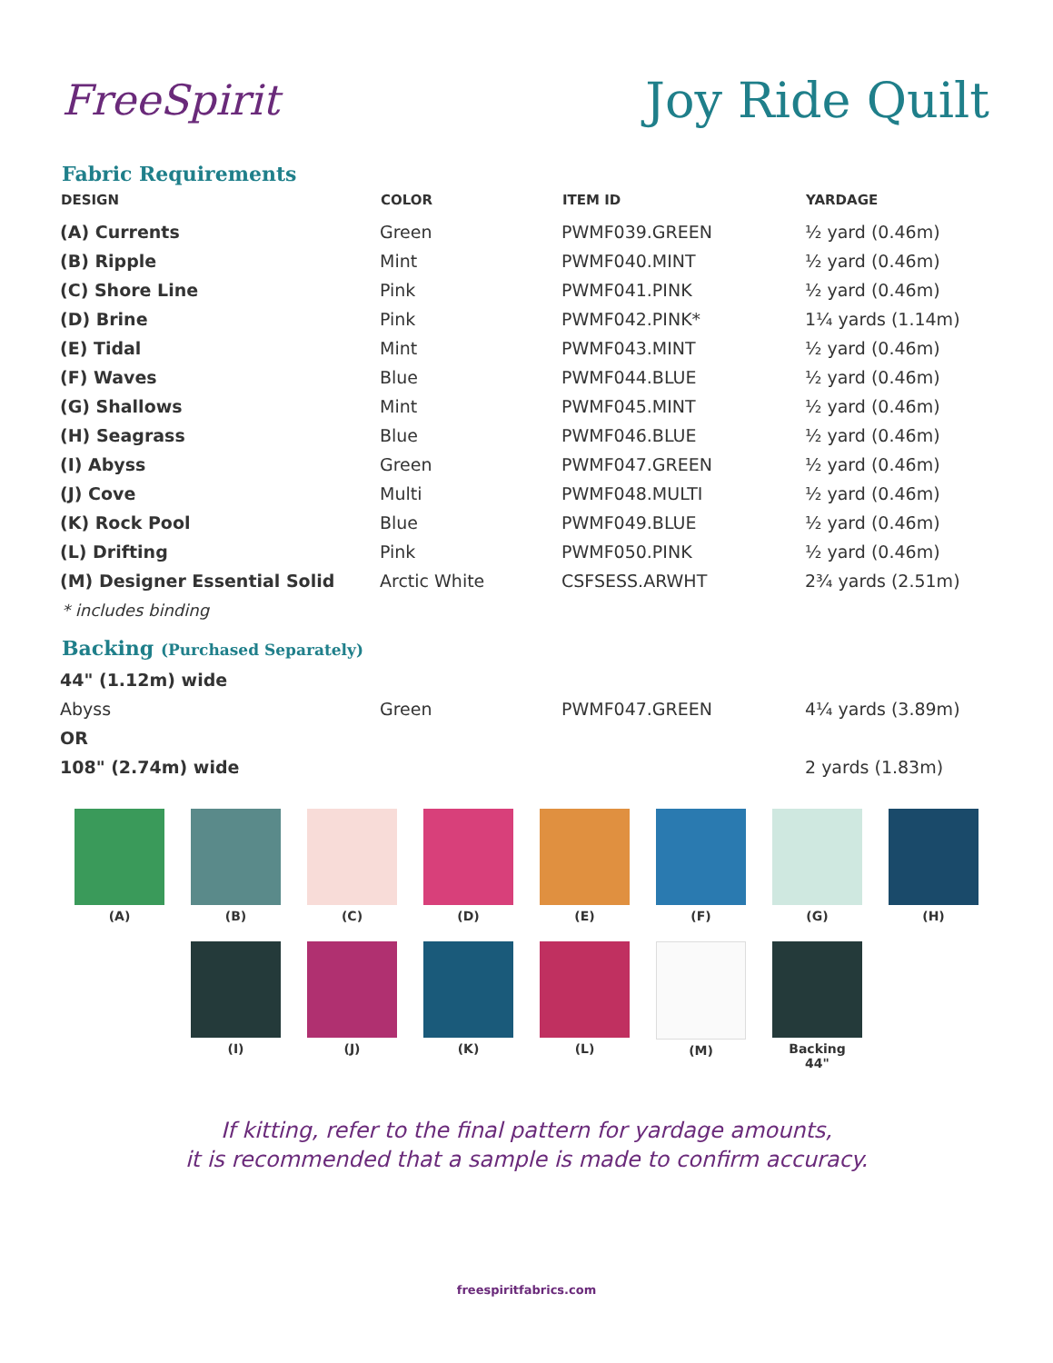FreeSpirit
Joy Ride Quilt
Fabric Requirements
| DESIGN | COLOR | ITEM ID | YARDAGE |
| --- | --- | --- | --- |
| (A) Currents | Green | PWMF039.GREEN | ½ yard (0.46m) |
| (B) Ripple | Mint | PWMF040.MINT | ½ yard (0.46m) |
| (C) Shore Line | Pink | PWMF041.PINK | ½ yard (0.46m) |
| (D) Brine | Pink | PWMF042.PINK* | 1¼ yards (1.14m) |
| (E) Tidal | Mint | PWMF043.MINT | ½ yard (0.46m) |
| (F) Waves | Blue | PWMF044.BLUE | ½ yard (0.46m) |
| (G) Shallows | Mint | PWMF045.MINT | ½ yard (0.46m) |
| (H) Seagrass | Blue | PWMF046.BLUE | ½ yard (0.46m) |
| (I) Abyss | Green | PWMF047.GREEN | ½ yard (0.46m) |
| (J) Cove | Multi | PWMF048.MULTI | ½ yard (0.46m) |
| (K) Rock Pool | Blue | PWMF049.BLUE | ½ yard (0.46m) |
| (L) Drifting | Pink | PWMF050.PINK | ½ yard (0.46m) |
| (M) Designer Essential Solid | Arctic White | CSFSESS.ARWHT | 2¾ yards (2.51m) |
* includes binding
Backing (Purchased Separately)
| 44" (1.12m) wide | | | |
| Abyss | Green | PWMF047.GREEN | 4¼ yards (3.89m) |
| OR | | | |
| 108" (2.74m) wide | | | 2 yards (1.83m) |
(A) (B) (C) (D) (E) (F) (G) (H)
(I) (J) (K) (L) (M) Backing
44"
If kitting, refer to the final pattern for yardage amounts,
it is recommended that a sample is made to confirm accuracy.
freespiritfabrics.com